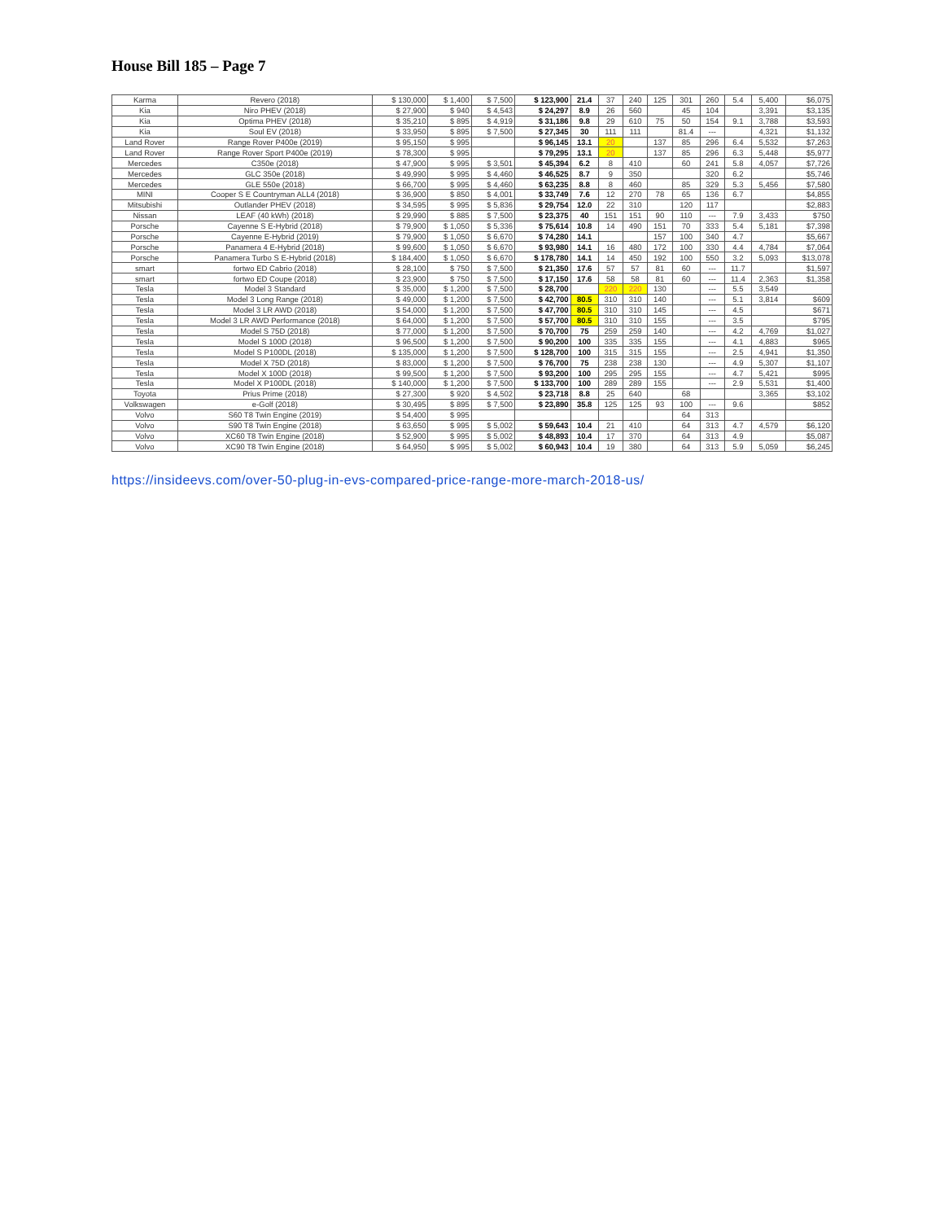House Bill 185 – Page 7
| Karma | Revero (2018) | $ 130,000 | $ 1,400 | $ 7,500 | $ 123,900 | 21.4 | 37 | 240 | 125 | 301 | 260 | 5.4 | 5,400 | $6,075 |
| Kia | Niro PHEV (2018) | $ 27,900 | $ 940 | $ 4,543 | $ 24,297 | 8.9 | 26 | 560 | | 45 | 104 | | 3,391 | $3,135 |
| Kia | Optima PHEV (2018) | $ 35,210 | $ 895 | $ 4,919 | $ 31,186 | 9.8 | 29 | 610 | 75 | 50 | 154 | 9.1 | 3,788 | $3,593 |
| Kia | Soul EV (2018) | $ 33,950 | $ 895 | $ 7,500 | $ 27,345 | 30 | 111 | 111 | | 81.4 | --- | | 4,321 | $1,132 |
| Land Rover | Range Rover P400e (2019) | $ 95,150 | $ 995 | | $ 96,145 | 13.1 | 20 | | 137 | 85 | 296 | 6.4 | 5,532 | $7,263 |
| Land Rover | Range Rover Sport P400e (2019) | $ 78,300 | $ 995 | | $ 79,295 | 13.1 | 20 | | 137 | 85 | 296 | 6.3 | 5,448 | $5,977 |
| Mercedes | C350e (2018) | $ 47,900 | $ 995 | $ 3,501 | $ 45,394 | 6.2 | 8 | 410 | | 60 | 241 | 5.8 | 4,057 | $7,726 |
| Mercedes | GLC 350e (2018) | $ 49,990 | $ 995 | $ 4,460 | $ 46,525 | 8.7 | 9 | 350 | | | 320 | 6.2 | | $5,746 |
| Mercedes | GLE 550e (2018) | $ 66,700 | $ 995 | $ 4,460 | $ 63,235 | 8.8 | 8 | 460 | | 85 | 329 | 5.3 | 5,456 | $7,580 |
| MINI | Cooper S E Countryman ALL4 (2018) | $ 36,900 | $ 850 | $ 4,001 | $ 33,749 | 7.6 | 12 | 270 | 78 | 65 | 136 | 6.7 | | $4,855 |
| Mitsubishi | Outlander PHEV (2018) | $ 34,595 | $ 995 | $ 5,836 | $ 29,754 | 12.0 | 22 | 310 | | 120 | 117 | | | $2,883 |
| Nissan | LEAF (40 kWh) (2018) | $ 29,990 | $ 885 | $ 7,500 | $ 23,375 | 40 | 151 | 151 | 90 | 110 | --- | 7.9 | 3,433 | $750 |
| Porsche | Cayenne S E-Hybrid (2018) | $ 79,900 | $ 1,050 | $ 5,336 | $ 75,614 | 10.8 | 14 | 490 | 151 | 70 | 333 | 5.4 | 5,181 | $7,398 |
| Porsche | Cayenne E-Hybrid (2019) | $ 79,900 | $ 1,050 | $ 6,670 | $ 74,280 | 14.1 | | | 157 | 100 | 340 | 4.7 | | $5,667 |
| Porsche | Panamera 4 E-Hybrid (2018) | $ 99,600 | $ 1,050 | $ 6,670 | $ 93,980 | 14.1 | 16 | 480 | 172 | 100 | 330 | 4.4 | 4,784 | $7,064 |
| Porsche | Panamera Turbo S E-Hybrid (2018) | $ 184,400 | $ 1,050 | $ 6,670 | $ 178,780 | 14.1 | 14 | 450 | 192 | 100 | 550 | 3.2 | 5,093 | $13,078 |
| smart | fortwo ED Cabrio (2018) | $ 28,100 | $ 750 | $ 7,500 | $ 21,350 | 17.6 | 57 | 57 | 81 | 60 | --- | 11.7 | | $1,597 |
| smart | fortwo ED Coupe (2018) | $ 23,900 | $ 750 | $ 7,500 | $ 17,150 | 17.6 | 58 | 58 | 81 | 60 | --- | 11.4 | 2,363 | $1,358 |
| Tesla | Model 3 Standard | $ 35,000 | $ 1,200 | $ 7,500 | $ 28,700 | | 220 | 220 | 130 | | --- | 5.5 | 3,549 | |
| Tesla | Model 3 Long Range (2018) | $ 49,000 | $ 1,200 | $ 7,500 | $ 42,700 | 80.5 | 310 | 310 | 140 | | --- | 5.1 | 3,814 | $609 |
| Tesla | Model 3 LR AWD (2018) | $ 54,000 | $ 1,200 | $ 7,500 | $ 47,700 | 80.5 | 310 | 310 | 145 | | --- | 4.5 | | $671 |
| Tesla | Model 3 LR AWD Performance (2018) | $ 64,000 | $ 1,200 | $ 7,500 | $ 57,700 | 80.5 | 310 | 310 | 155 | | --- | 3.5 | | $795 |
| Tesla | Model S 75D (2018) | $ 77,000 | $ 1,200 | $ 7,500 | $ 70,700 | 75 | 259 | 259 | 140 | | --- | 4.2 | 4,769 | $1,027 |
| Tesla | Model S 100D (2018) | $ 96,500 | $ 1,200 | $ 7,500 | $ 90,200 | 100 | 335 | 335 | 155 | | --- | 4.1 | 4,883 | $965 |
| Tesla | Model S P100DL (2018) | $ 135,000 | $ 1,200 | $ 7,500 | $ 128,700 | 100 | 315 | 315 | 155 | | --- | 2.5 | 4,941 | $1,350 |
| Tesla | Model X 75D (2018) | $ 83,000 | $ 1,200 | $ 7,500 | $ 76,700 | 75 | 238 | 238 | 130 | | --- | 4.9 | 5,307 | $1,107 |
| Tesla | Model X 100D (2018) | $ 99,500 | $ 1,200 | $ 7,500 | $ 93,200 | 100 | 295 | 295 | 155 | | --- | 4.7 | 5,421 | $995 |
| Tesla | Model X P100DL (2018) | $ 140,000 | $ 1,200 | $ 7,500 | $ 133,700 | 100 | 289 | 289 | 155 | | --- | 2.9 | 5,531 | $1,400 |
| Toyota | Prius Prime (2018) | $ 27,300 | $ 920 | $ 4,502 | $ 23,718 | 8.8 | 25 | 640 | | 68 | | | 3,365 | $3,102 |
| Volkswagen | e-Golf (2018) | $ 30,495 | $ 895 | $ 7,500 | $ 23,890 | 35.8 | 125 | 125 | 93 | 100 | --- | 9.6 | | $852 |
| Volvo | S60 T8 Twin Engine (2019) | $ 54,400 | $ 995 | | | | | | | 64 | 313 | | | |
| Volvo | S90 T8 Twin Engine (2018) | $ 63,650 | $ 995 | $ 5,002 | $ 59,643 | 10.4 | 21 | 410 | | 64 | 313 | 4.7 | 4,579 | $6,120 |
| Volvo | XC60 T8 Twin Engine (2018) | $ 52,900 | $ 995 | $ 5,002 | $ 48,893 | 10.4 | 17 | 370 | | 64 | 313 | 4.9 | | $5,087 |
| Volvo | XC90 T8 Twin Engine (2018) | $ 64,950 | $ 995 | $ 5,002 | $ 60,943 | 10.4 | 19 | 380 | | 64 | 313 | 5.9 | 5,059 | $6,245 |
https://insideevs.com/over-50-plug-in-evs-compared-price-range-more-march-2018-us/